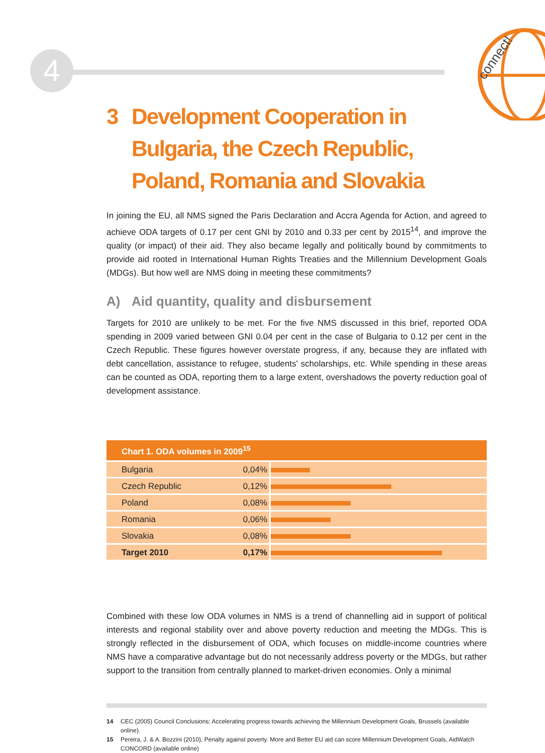4
connect!
3 Development Cooperation in Bulgaria, the Czech Republic, Poland, Romania and Slovakia
In joining the EU, all NMS signed the Paris Declaration and Accra Agenda for Action, and agreed to achieve ODA targets of 0.17 per cent GNI by 2010 and 0.33 per cent by 2015<sup>14</sup>, and improve the quality (or impact) of their aid. They also became legally and politically bound by commitments to provide aid rooted in International Human Rights Treaties and the Millennium Development Goals (MDGs). But how well are NMS doing in meeting these commitments?
A) Aid quantity, quality and disbursement
Targets for 2010 are unlikely to be met. For the five NMS discussed in this brief, reported ODA spending in 2009 varied between GNI 0.04 per cent in the case of Bulgaria to 0.12 per cent in the Czech Republic. These figures however overstate progress, if any, because they are inflated with debt cancellation, assistance to refugee, students' scholarships, etc. While spending in these areas can be counted as ODA, reporting them to a large extent, overshadows the poverty reduction goal of development assistance.
| Chart 1. ODA volumes in 2009<sup>15</sup> | | |
| --- | --- | --- |
| Bulgaria | 0,04% | |
| Czech Republic | 0,12% | |
| Poland | 0,08% | |
| Romania | 0,06% | |
| Slovakia | 0,08% | |
| Target 2010 | 0,17% | |
Combined with these low ODA volumes in NMS is a trend of channelling aid in support of political interests and regional stability over and above poverty reduction and meeting the MDGs. This is strongly reflected in the disbursement of ODA, which focuses on middle-income countries where NMS have a comparative advantage but do not necessarily address poverty or the MDGs, but rather support to the transition from centrally planned to market-driven economies. Only a minimal
14 CEC (2005) Council Conclusions: Accelerating progress towards achieving the Millennium Development Goals, Brussels (available online).
15 Pereira, J. & A. Bozzini (2010), Penalty against poverty. More and Better EU aid can score Millennium Development Goals, AidWatch CONCORD (available online)